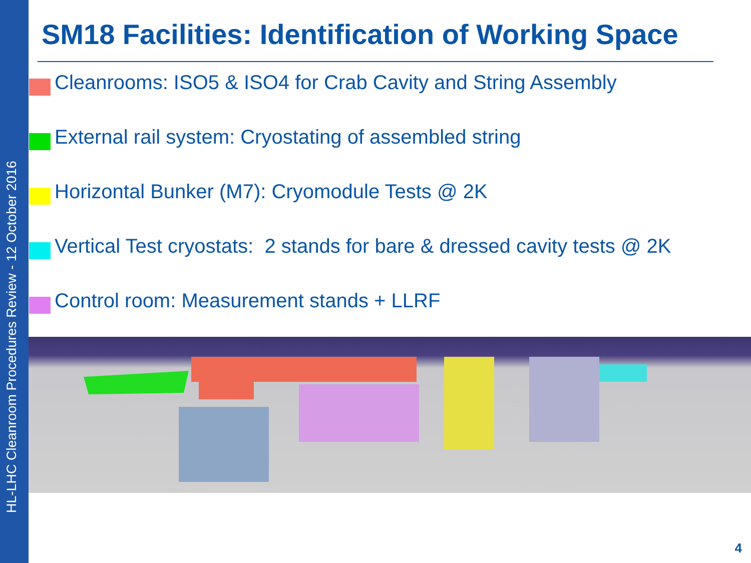HL-LHC Cleanroom Procedures Review - 12 October 2016
SM18 Facilities: Identification of Working Space
Cleanrooms: ISO5 & ISO4 for Crab Cavity and String Assembly
External rail system: Cryostating of assembled string
Horizontal Bunker (M7): Cryomodule Tests @ 2K
Vertical Test cryostats: 2 stands for bare & dressed cavity tests @ 2K
Control room: Measurement stands + LLRF
4